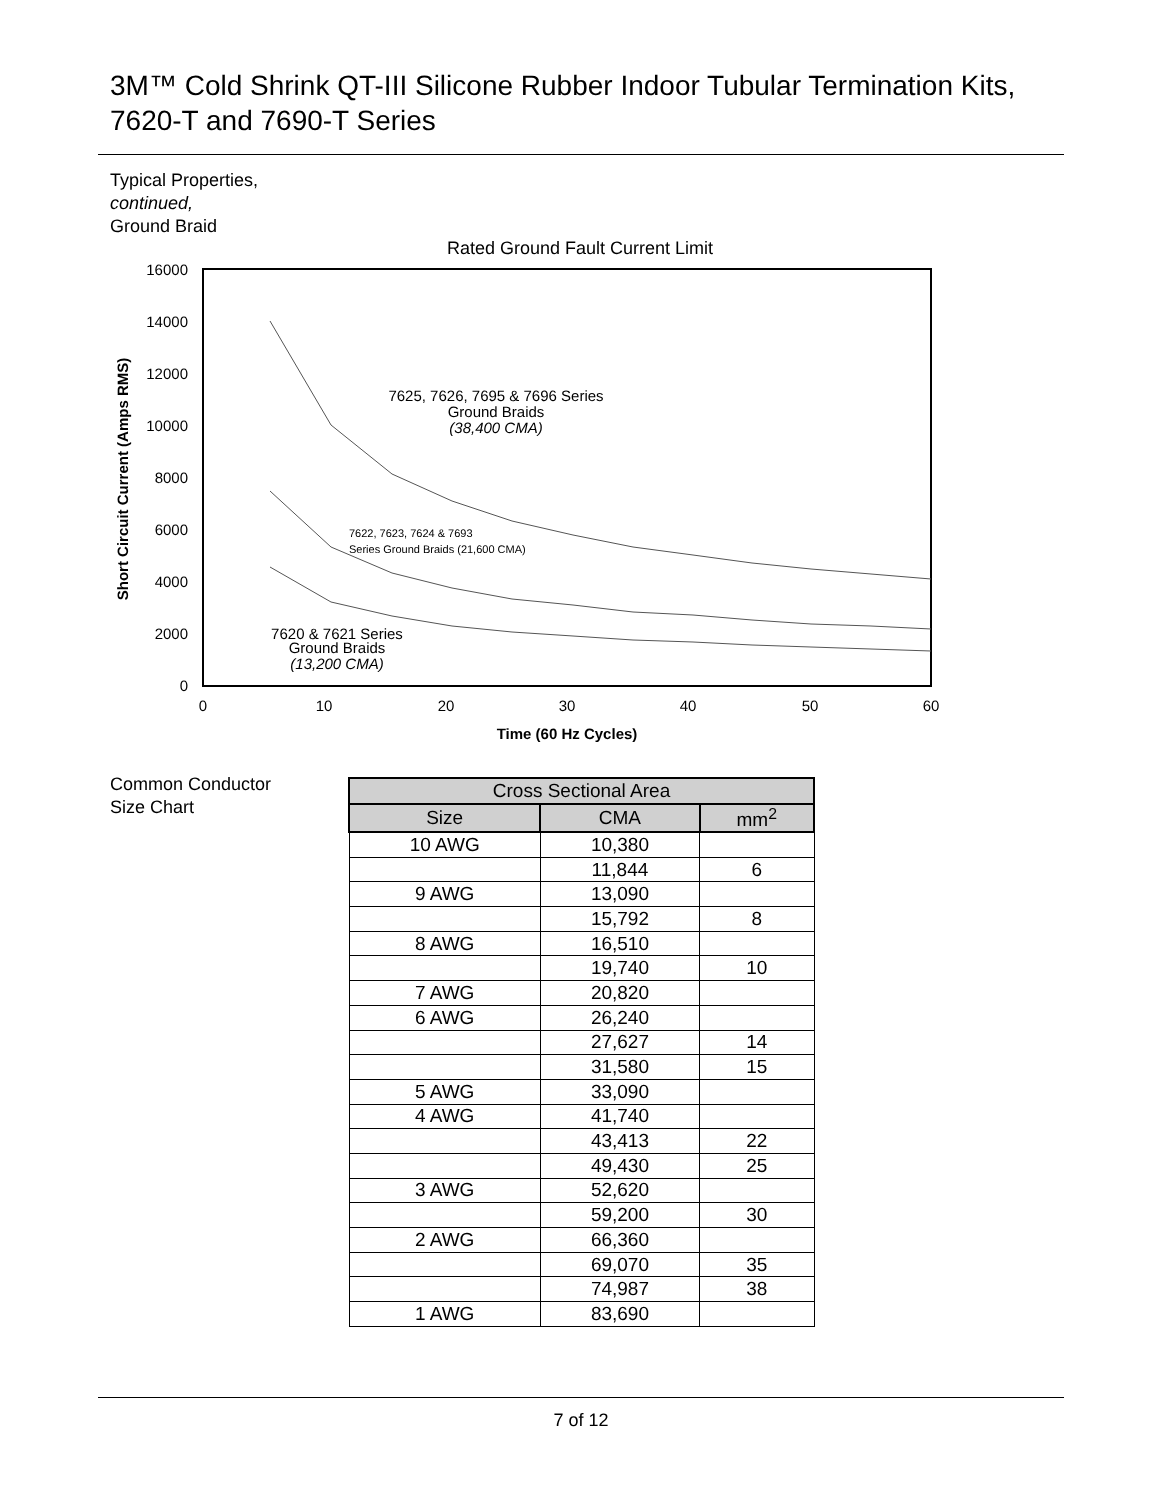3M™ Cold Shrink QT-III Silicone Rubber Indoor Tubular Termination Kits,
7620-T and 7690-T Series
Typical Properties,
continued,
Ground Braid
Rated Ground Fault Current Limit
16000
14000
12000
10000
8000
6000
4000
2000
0
0
10
20
30
40
50
60
Time (60 Hz Cycles)
Short Circuit Current (Amps RMS)
7625, 7626, 7695 & 7696 Series
Ground Braids
(38,400 CMA)
7622, 7623, 7624 & 7693
Series Ground Braids (21,600 CMA)
7620 & 7621 Series
Ground Braids
(13,200 CMA)
Common Conductor
Size Chart
| Cross Sectional Area | | |
| --- | --- | --- |
| Size | CMA | mm<sup>2</sup> |
| 10 AWG | 10,380 | |
| | 11,844 | 6 |
| 9 AWG | 13,090 | |
| | 15,792 | 8 |
| 8 AWG | 16,510 | |
| | 19,740 | 10 |
| 7 AWG | 20,820 | |
| 6 AWG | 26,240 | |
| | 27,627 | 14 |
| | 31,580 | 15 |
| 5 AWG | 33,090 | |
| 4 AWG | 41,740 | |
| | 43,413 | 22 |
| | 49,430 | 25 |
| 3 AWG | 52,620 | |
| | 59,200 | 30 |
| 2 AWG | 66,360 | |
| | 69,070 | 35 |
| | 74,987 | 38 |
| 1 AWG | 83,690 | |
7 of 12